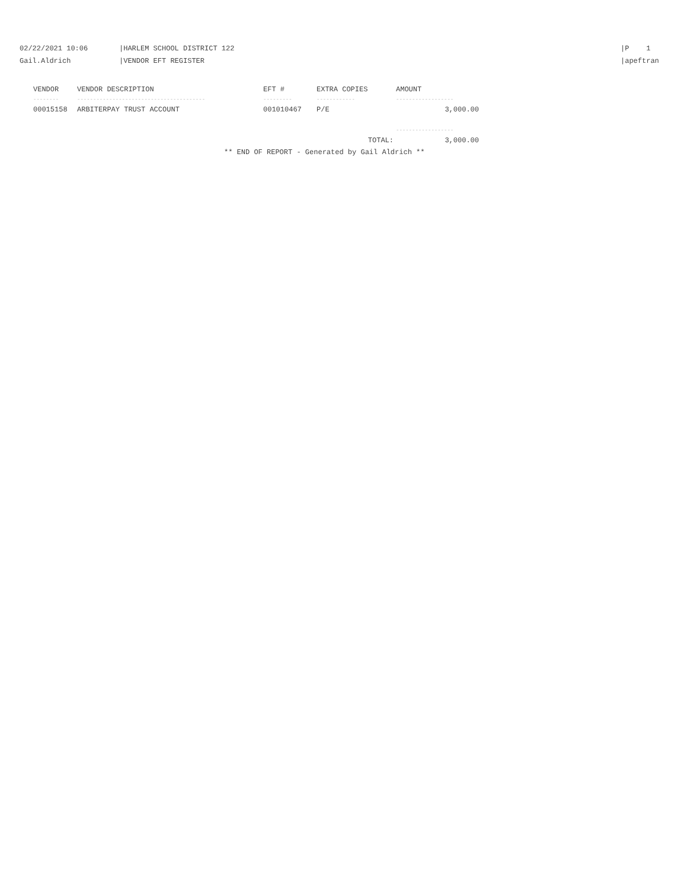02/22/2021 10:06
Gail.Aldrich
|HARLEM SCHOOL DISTRICT 122
|VENDOR EFT REGISTER
|P 1
|apeftran
| VENDOR | VENDOR DESCRIPTION | EFT # | EXTRA COPIES | AMOUNT |
| --- | --- | --- | --- | --- |
| -------- | ---------------------------------------- | --------- | ------------ | ------------------ |
| 00015158 | ARBITERPAY TRUST ACCOUNT | 001010467 | P/E | 3,000.00 |
| | | | | ------------------ |
| | | | TOTAL: | 3,000.00 |
** END OF REPORT - Generated by Gail Aldrich **